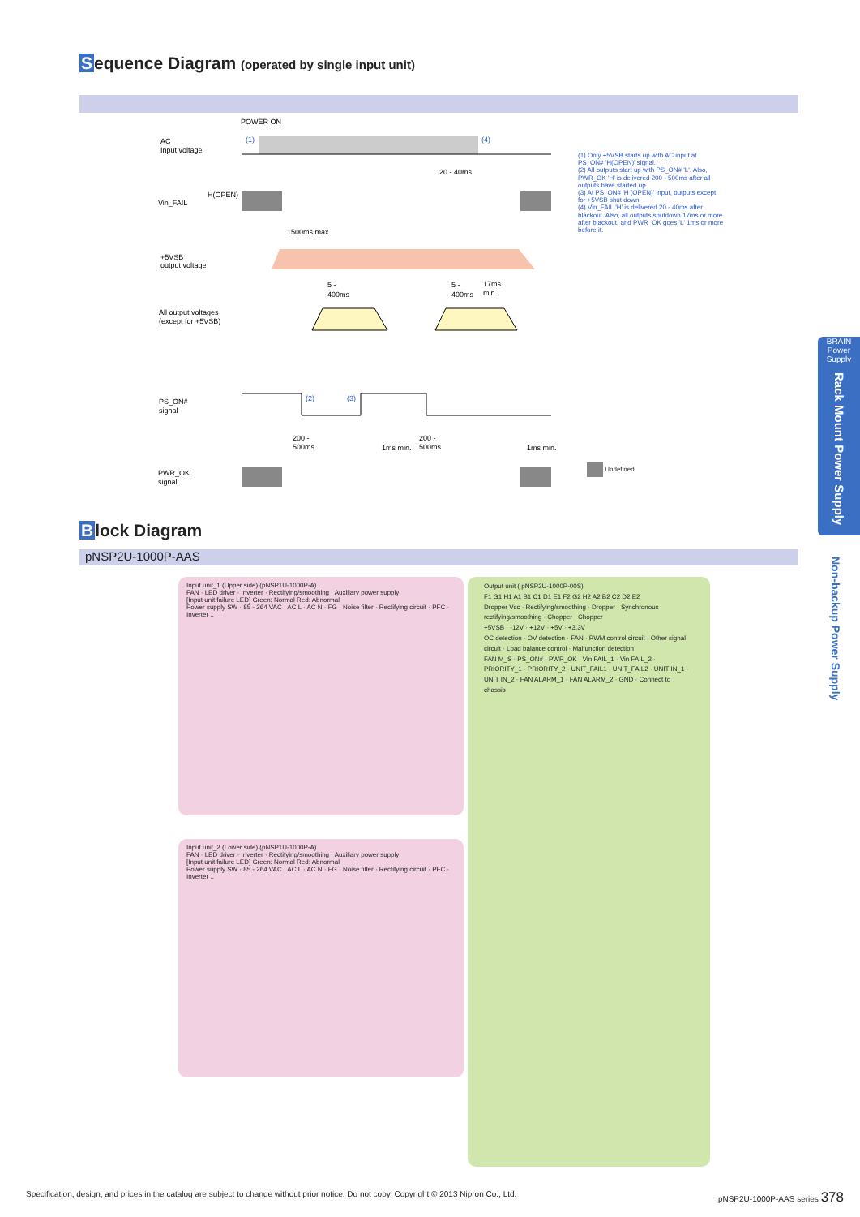Sequence Diagram (operated by single input unit)
POWER ON
AC
Input voltage
(1)
(4)
20 - 40ms
Vin_FAIL
H(OPEN)
1500ms max.
+5VSB
output voltage
5 -
400ms
5 -
400ms
17ms
min.
All output voltages
(except for +5VSB)
PS_ON#
signal
(2)
(3)
200 -
500ms
1ms min.
200 -
500ms
1ms min.
PWR_OK
signal
(1) Only +5VSB starts up with AC input at PS_ON# 'H(OPEN)' signal.
(2) All outputs start up with PS_ON# 'L'. Also, PWR_OK 'H' is delivered 200 - 500ms after all outputs have started up.
(3) At PS_ON# 'H (OPEN)' input, outputs except for +5VSB shut down.
(4) Vin_FAIL 'H' is delivered 20 - 40ms after blackout. Also, all outputs shutdown 17ms or more after blackout, and PWR_OK goes 'L' 1ms or more before it.
Undefined
Block Diagram
pNSP2U-1000P-AAS
Input unit_1 (Upper side) (pNSP1U-1000P-A)
FAN · LED driver · Inverter · Rectifying/smoothing · Auxiliary power supply
[Input unit failure LED] Green: Normal Red: Abnormal
Power supply SW · 85 - 264 VAC · AC L · AC N · FG · Noise filter · Rectifying circuit · PFC · Inverter 1
Input unit_2 (Lower side) (pNSP1U-1000P-A)
FAN · LED driver · Inverter · Rectifying/smoothing · Auxiliary power supply
[Input unit failure LED] Green: Normal Red: Abnormal
Power supply SW · 85 - 264 VAC · AC L · AC N · FG · Noise filter · Rectifying circuit · PFC · Inverter 1
Output unit ( pNSP2U-1000P-00S)
F1 G1 H1 A1 B1 C1 D1 E1 F2 G2 H2 A2 B2 C2 D2 E2
Dropper Vcc · Rectifying/smoothing · Dropper · Synchronous rectifying/smoothing · Chopper · Chopper
+5VSB · -12V · +12V · +5V · +3.3V
OC detection · OV detection · FAN · PWM control circuit · Other signal circuit · Load balance control · Malfunction detection
FAN M_S · PS_ON# · PWR_OK · Vin FAIL_1 · Vin FAIL_2 · PRIORITY_1 · PRIORITY_2 · UNIT_FAIL1 · UNIT_FAIL2 · UNIT IN_1 · UNIT IN_2 · FAN ALARM_1 · FAN ALARM_2 · GND · Connect to chassis
BRAIN
Power
Supply
Rack Mount Power Supply
Non-backup Power Supply
Specification, design, and prices in the catalog are subject to change without prior notice. Do not copy. Copyright © 2013 Nipron Co., Ltd. pNSP2U-1000P-AAS series 378